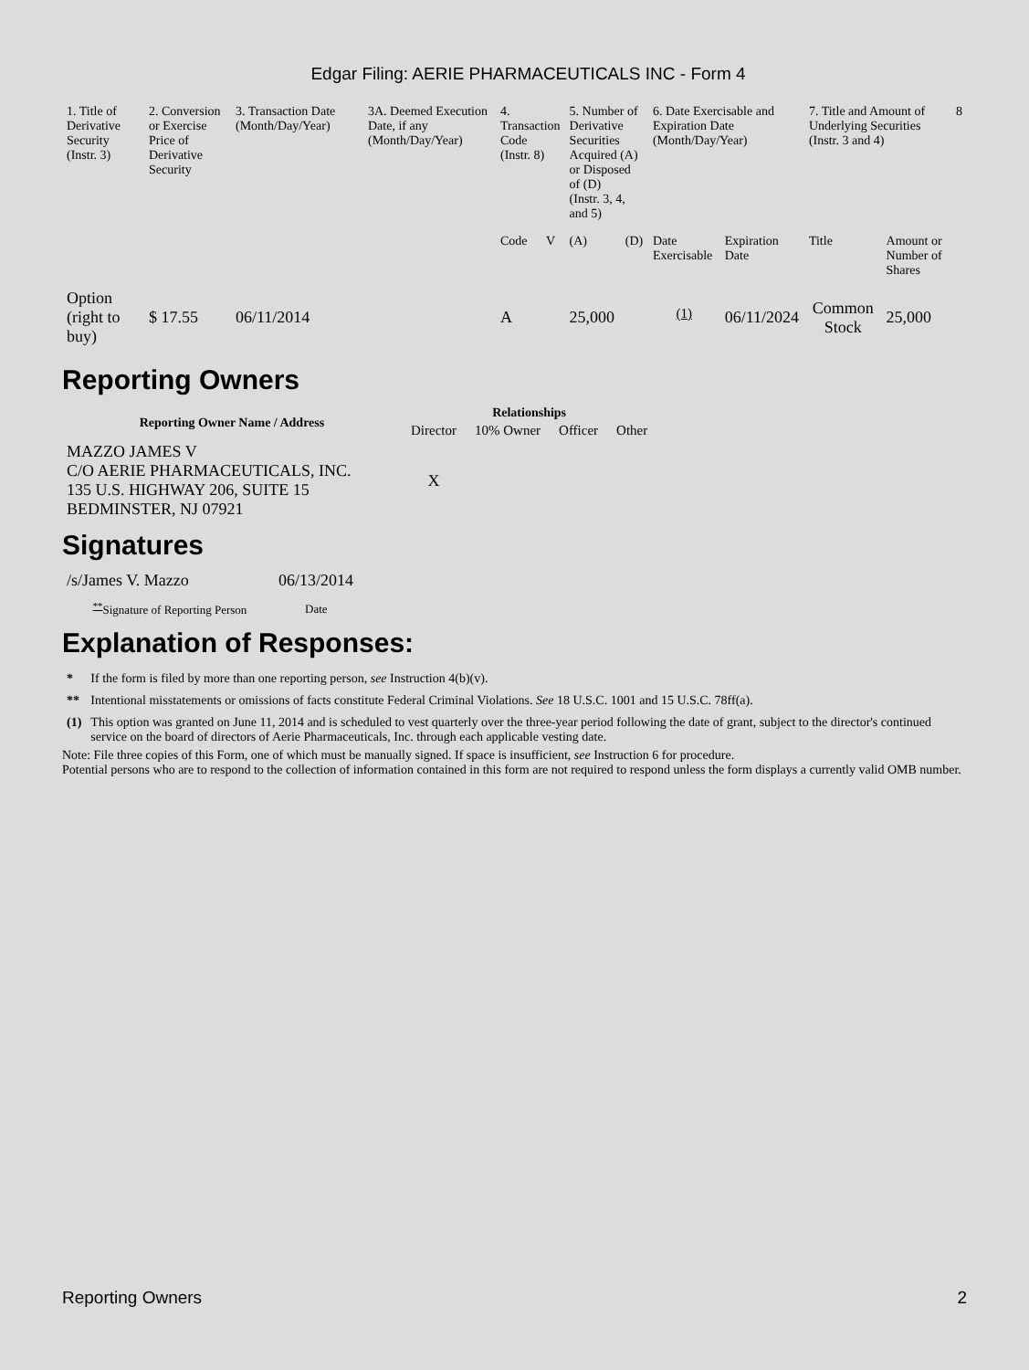Edgar Filing: AERIE PHARMACEUTICALS INC - Form 4
| 1. Title of Derivative Security (Instr. 3) | 2. Conversion or Exercise Price of Derivative Security | 3. Transaction Date (Month/Day/Year) | 3A. Deemed Execution Date, if any (Month/Day/Year) | 4. Transaction Code (Instr. 8) | | 5. Number of Derivative Securities Acquired (A) or Disposed of (D) (Instr. 3, 4, and 5) | | 6. Date Exercisable and Expiration Date (Month/Day/Year) | | 7. Title and Amount of Underlying Securities (Instr. 3 and 4) | | 8 |
| --- | --- | --- | --- | --- | --- | --- | --- | --- | --- | --- | --- | --- |
| | | | | Code | V | (A) | (D) | Date Exercisable | Expiration Date | Title | Amount or Number of Shares | |
| Option (right to buy) | $ 17.55 | 06/11/2014 | | A | | 25,000 | | <sup>(1)</sup> | 06/11/2024 | Common Stock | 25,000 | |
Reporting Owners
| Reporting Owner Name / Address | Relationships | | | |
| --- | --- | --- | --- | --- |
| | Director | 10% Owner | Officer | Other |
| MAZZO JAMES V C/O AERIE PHARMACEUTICALS, INC. 135 U.S. HIGHWAY 206, SUITE 15 BEDMINSTER, NJ 07921 | X | | | |
Signatures
| /s/James V. Mazzo | 06/13/2014 |
| <sup>**</sup> Signature of Reporting Person | Date |
Explanation of Responses:
| * | If the form is filed by more than one reporting person, see Instruction 4(b)(v). |
| ** | Intentional misstatements or omissions of facts constitute Federal Criminal Violations. See 18 U.S.C. 1001 and 15 U.S.C. 78ff(a). |
| (1) | This option was granted on June 11, 2014 and is scheduled to vest quarterly over the three-year period following the date of grant, subject to the director's continued service on the board of directors of Aerie Pharmaceuticals, Inc. through each applicable vesting date. |
Note: File three copies of this Form, one of which must be manually signed. If space is insufficient, see Instruction 6 for procedure.
Potential persons who are to respond to the collection of information contained in this form are not required to respond unless the form displays a currently valid OMB number.
Reporting Owners 2